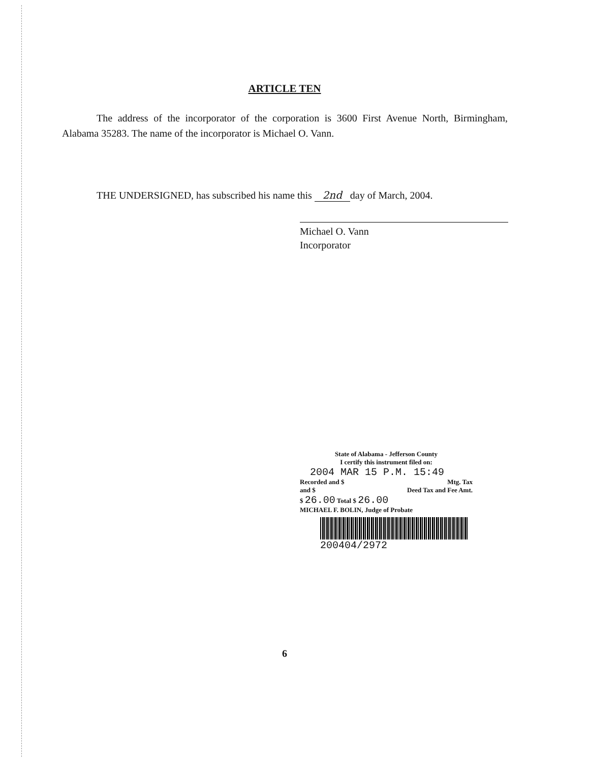ARTICLE TEN
The address of the incorporator of the corporation is 3600 First Avenue North, Birmingham, Alabama 35283. The name of the incorporator is Michael O. Vann.
THE UNDERSIGNED, has subscribed his name this 2nd day of March, 2004.
Michael O. Vann
Incorporator
State of Alabama - Jefferson County
I certify this instrument filed on:
2004 MAR 15 P.M. 15:49
Recorded and $ Mtg. Tax
and $ Deed Tax and Fee Amt.
$ 26.00 Total $ 26.00
MICHAEL F. BOLIN, Judge of Probate
200404/2972
6